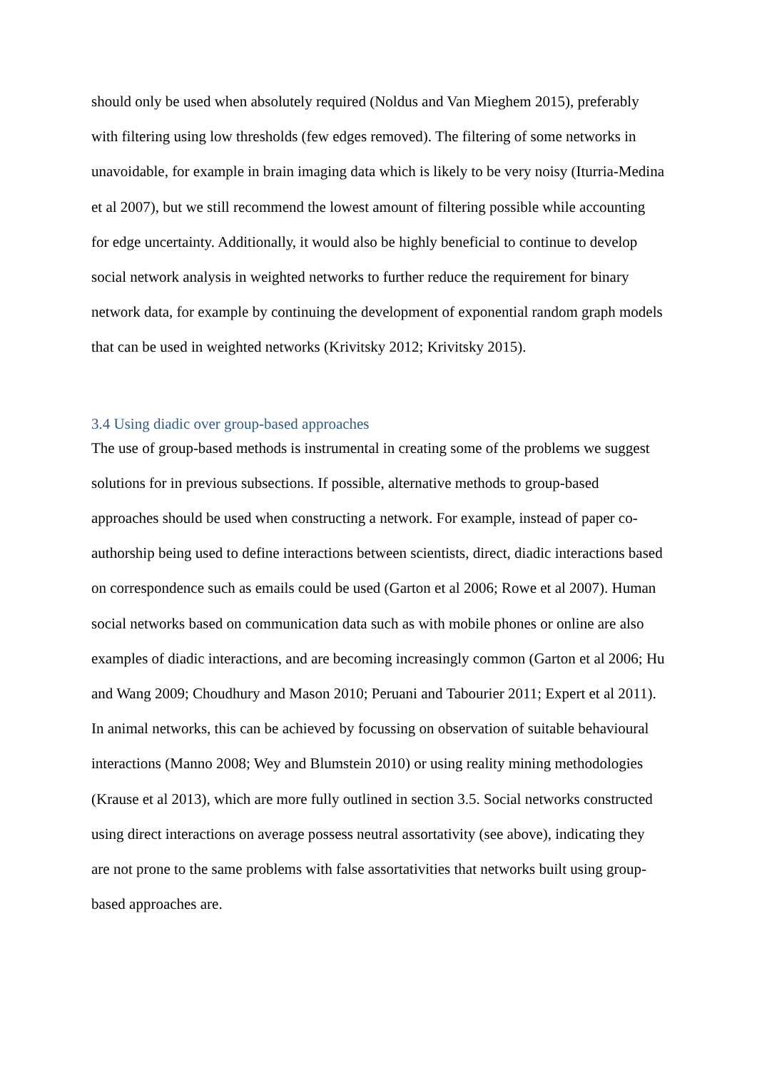should only be used when absolutely required (Noldus and Van Mieghem 2015), preferably with filtering using low thresholds (few edges removed). The filtering of some networks in unavoidable, for example in brain imaging data which is likely to be very noisy (Iturria-Medina et al 2007), but we still recommend the lowest amount of filtering possible while accounting for edge uncertainty. Additionally, it would also be highly beneficial to continue to develop social network analysis in weighted networks to further reduce the requirement for binary network data, for example by continuing the development of exponential random graph models that can be used in weighted networks (Krivitsky 2012; Krivitsky 2015).
3.4 Using diadic over group-based approaches
The use of group-based methods is instrumental in creating some of the problems we suggest solutions for in previous subsections. If possible, alternative methods to group-based approaches should be used when constructing a network. For example, instead of paper co-authorship being used to define interactions between scientists, direct, diadic interactions based on correspondence such as emails could be used (Garton et al 2006; Rowe et al 2007). Human social networks based on communication data such as with mobile phones or online are also examples of diadic interactions, and are becoming increasingly common (Garton et al 2006; Hu and Wang 2009; Choudhury and Mason 2010; Peruani and Tabourier 2011; Expert et al 2011). In animal networks, this can be achieved by focussing on observation of suitable behavioural interactions (Manno 2008; Wey and Blumstein 2010) or using reality mining methodologies (Krause et al 2013), which are more fully outlined in section 3.5. Social networks constructed using direct interactions on average possess neutral assortativity (see above), indicating they are not prone to the same problems with false assortativities that networks built using group-based approaches are.